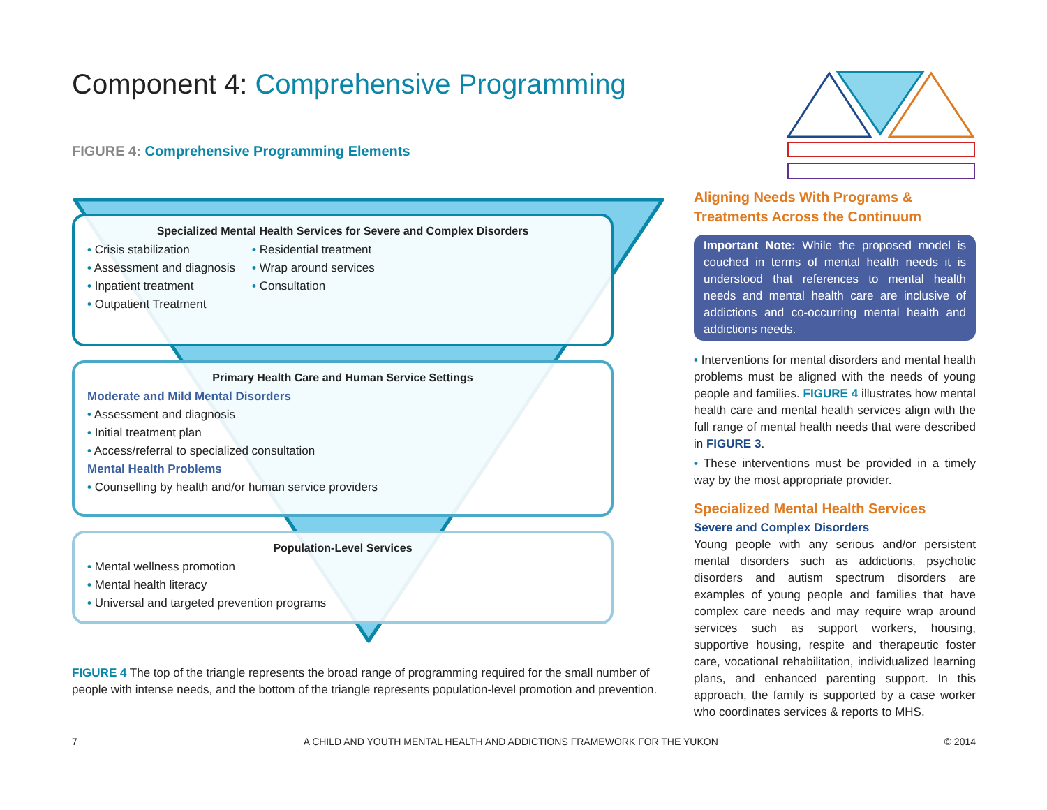Component 4: Comprehensive Programming
FIGURE 4: Comprehensive Programming Elements
Specialized Mental Health Services for Severe and Complex Disorders
• Crisis stabilization
• Assessment and diagnosis
• Inpatient treatment
• Outpatient Treatment
• Residential treatment
• Wrap around services
• Consultation
Primary Health Care and Human Service Settings
Moderate and Mild Mental Disorders
• Assessment and diagnosis
• Initial treatment plan
• Access/referral to specialized consultation
Mental Health Problems
• Counselling by health and/or human service providers
Population-Level Services
• Mental wellness promotion
• Mental health literacy
• Universal and targeted prevention programs
FIGURE 4 The top of the triangle represents the broad range of programming required for the small number of people with intense needs, and the bottom of the triangle represents population-level promotion and prevention.
Aligning Needs With Programs &
Treatments Across the Continuum
Important Note: While the proposed model is couched in terms of mental health needs it is understood that references to mental health needs and mental health care are inclusive of addictions and co-occurring mental health and addictions needs.
• Interventions for mental disorders and mental health problems must be aligned with the needs of young people and families. FIGURE 4 illustrates how mental health care and mental health services align with the full range of mental health needs that were described in FIGURE 3.
• These interventions must be provided in a timely way by the most appropriate provider.
Specialized Mental Health Services
Severe and Complex Disorders
Young people with any serious and/or persistent mental disorders such as addictions, psychotic disorders and autism spectrum disorders are examples of young people and families that have complex care needs and may require wrap around services such as support workers, housing, supportive housing, respite and therapeutic foster care, vocational rehabilitation, individualized learning plans, and enhanced parenting support. In this approach, the family is supported by a case worker who coordinates services & reports to MHS.
7 A CHILD AND YOUTH MENTAL HEALTH AND ADDICTIONS FRAMEWORK FOR THE YUKON © 2014